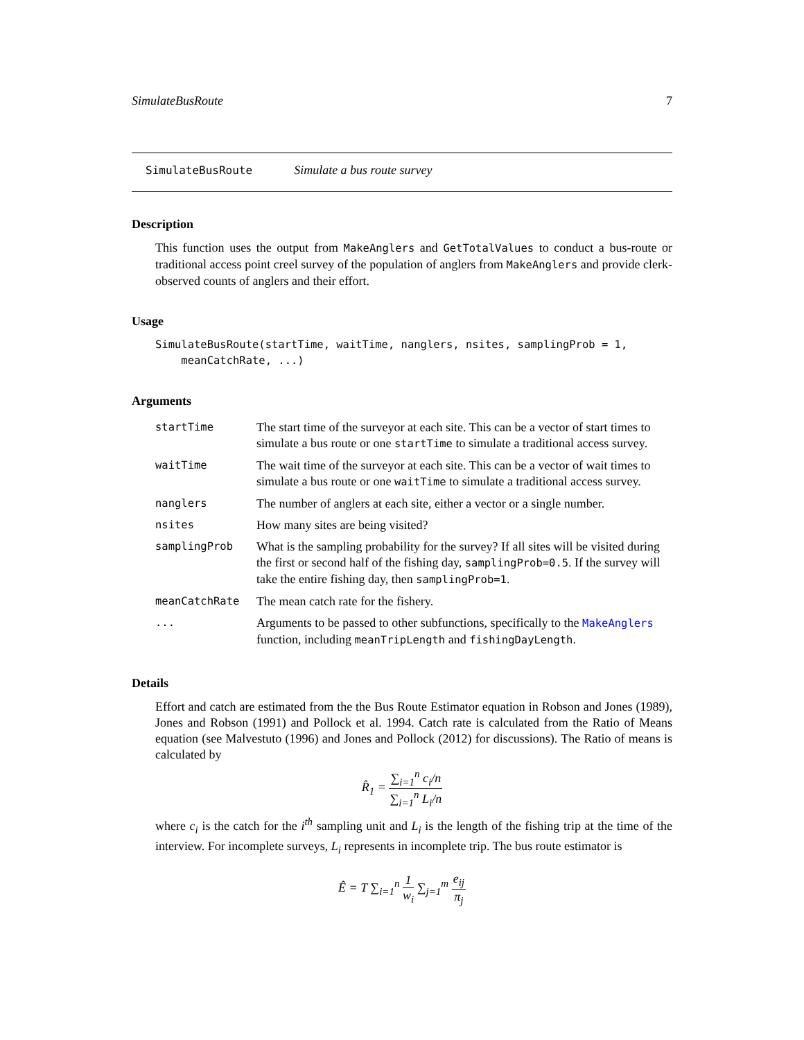SimulateBusRoute 7
SimulateBusRoute Simulate a bus route survey
Description
This function uses the output from MakeAnglers and GetTotalValues to conduct a bus-route or traditional access point creel survey of the population of anglers from MakeAnglers and provide clerk-observed counts of anglers and their effort.
Usage
SimulateBusRoute(startTime, waitTime, nanglers, nsites, samplingProb = 1,
    meanCatchRate, ...)
Arguments
| startTime | The start time of the surveyor at each site. This can be a vector of start times to simulate a bus route or one startTime to simulate a traditional access survey. |
| waitTime | The wait time of the surveyor at each site. This can be a vector of wait times to simulate a bus route or one waitTime to simulate a traditional access survey. |
| nanglers | The number of anglers at each site, either a vector or a single number. |
| nsites | How many sites are being visited? |
| samplingProb | What is the sampling probability for the survey? If all sites will be visited during the first or second half of the fishing day, samplingProb=0.5 . If the survey will take the entire fishing day, then samplingProb=1 . |
| meanCatchRate | The mean catch rate for the fishery. |
| ... | Arguments to be passed to other subfunctions, specifically to the MakeAnglers function, including meanTripLength and fishingDayLength . |
Details
Effort and catch are estimated from the the Bus Route Estimator equation in Robson and Jones (1989), Jones and Robson (1991) and Pollock et al. 1994. Catch rate is calculated from the Ratio of Means equation (see Malvestuto (1996) and Jones and Pollock (2012) for discussions). The Ratio of means is calculated by
R̂<sub>1</sub> = ∑<sub>i=1</sub><sup>n</sup> c<sub>i</sub>/n ∑<sub>i=1</sub><sup>n</sup> L<sub>i</sub>/n
where c<sub>i</sub> is the catch for the i<sup>th</sup> sampling unit and L<sub>i</sub> is the length of the fishing trip at the time of the interview. For incomplete surveys, L<sub>i</sub> represents in incomplete trip. The bus route estimator is
Ê = T ∑<sub>i=1</sub><sup>n</sup> 1 w<sub>i</sub> ∑<sub>j=1</sub><sup>m</sup> e<sub>ij</sub> π<sub>j</sub>